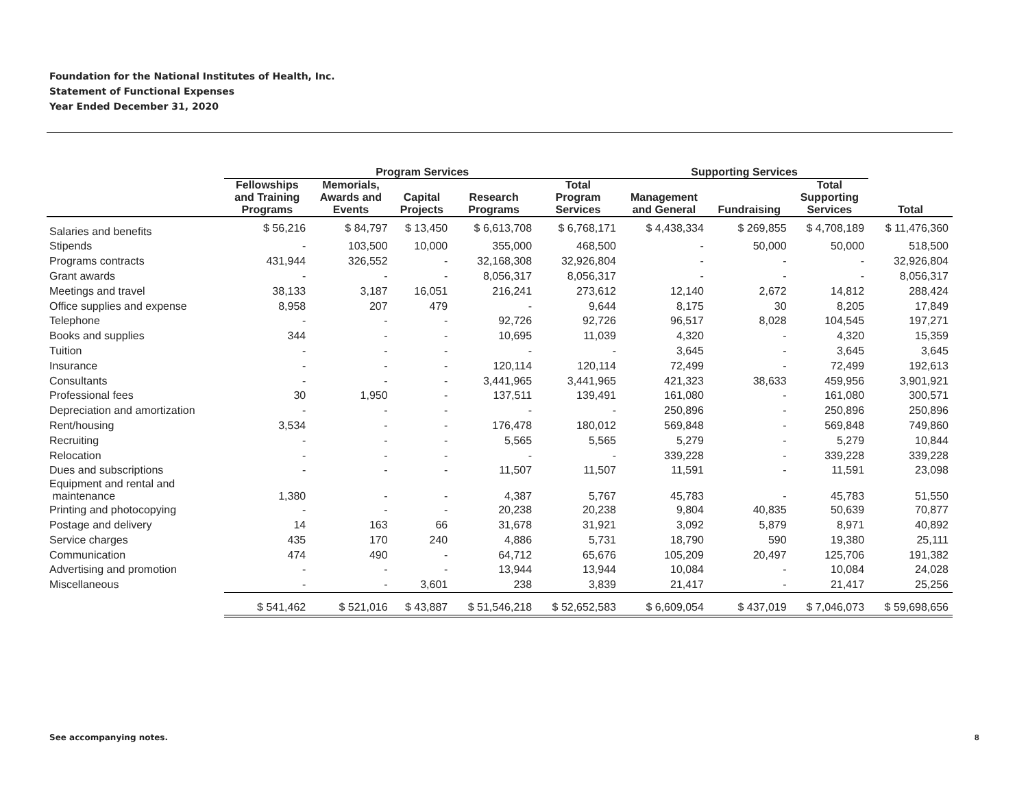Foundation for the National Institutes of Health, Inc.
Statement of Functional Expenses
Year Ended December 31, 2020
| | Program Services | | | | | Supporting Services | | | |
| --- | --- | --- | --- | --- | --- | --- | --- | --- | --- |
| | Fellowships and Training Programs | Memorials, Awards and Events | Capital Projects | Research Programs | Total Program Services | Management and General | Fundraising | Total Supporting Services | Total |
| Salaries and benefits | $ 56,216 | $ 84,797 | $ 13,450 | $ 6,613,708 | $ 6,768,171 | $ 4,438,334 | $ 269,855 | $ 4,708,189 | $ 11,476,360 |
| Stipends | - | 103,500 | 10,000 | 355,000 | 468,500 | - | 50,000 | 50,000 | 518,500 |
| Programs contracts | 431,944 | 326,552 | - | 32,168,308 | 32,926,804 | - | - | - | 32,926,804 |
| Grant awards | - | - | - | 8,056,317 | 8,056,317 | - | - | - | 8,056,317 |
| Meetings and travel | 38,133 | 3,187 | 16,051 | 216,241 | 273,612 | 12,140 | 2,672 | 14,812 | 288,424 |
| Office supplies and expense | 8,958 | 207 | 479 | - | 9,644 | 8,175 | 30 | 8,205 | 17,849 |
| Telephone | - | - | - | 92,726 | 92,726 | 96,517 | 8,028 | 104,545 | 197,271 |
| Books and supplies | 344 | - | - | 10,695 | 11,039 | 4,320 | - | 4,320 | 15,359 |
| Tuition | - | - | - | - | - | 3,645 | - | 3,645 | 3,645 |
| Insurance | - | - | - | 120,114 | 120,114 | 72,499 | - | 72,499 | 192,613 |
| Consultants | - | - | - | 3,441,965 | 3,441,965 | 421,323 | 38,633 | 459,956 | 3,901,921 |
| Professional fees | 30 | 1,950 | - | 137,511 | 139,491 | 161,080 | - | 161,080 | 300,571 |
| Depreciation and amortization | - | - | - | - | - | 250,896 | - | 250,896 | 250,896 |
| Rent/housing | 3,534 | - | - | 176,478 | 180,012 | 569,848 | - | 569,848 | 749,860 |
| Recruiting | - | - | - | 5,565 | 5,565 | 5,279 | - | 5,279 | 10,844 |
| Relocation | - | - | - | - | - | 339,228 | - | 339,228 | 339,228 |
| Dues and subscriptions | - | - | - | 11,507 | 11,507 | 11,591 | - | 11,591 | 23,098 |
| Equipment and rental and maintenance | 1,380 | - | - | 4,387 | 5,767 | 45,783 | - | 45,783 | 51,550 |
| Printing and photocopying | - | - | - | 20,238 | 20,238 | 9,804 | 40,835 | 50,639 | 70,877 |
| Postage and delivery | 14 | 163 | 66 | 31,678 | 31,921 | 3,092 | 5,879 | 8,971 | 40,892 |
| Service charges | 435 | 170 | 240 | 4,886 | 5,731 | 18,790 | 590 | 19,380 | 25,111 |
| Communication | 474 | 490 | - | 64,712 | 65,676 | 105,209 | 20,497 | 125,706 | 191,382 |
| Advertising and promotion | - | - | - | 13,944 | 13,944 | 10,084 | - | 10,084 | 24,028 |
| Miscellaneous | - | - | 3,601 | 238 | 3,839 | 21,417 | - | 21,417 | 25,256 |
| | $ 541,462 | $ 521,016 | $ 43,887 | $ 51,546,218 | $ 52,652,583 | $ 6,609,054 | $ 437,019 | $ 7,046,073 | $ 59,698,656 |
See accompanying notes. 8